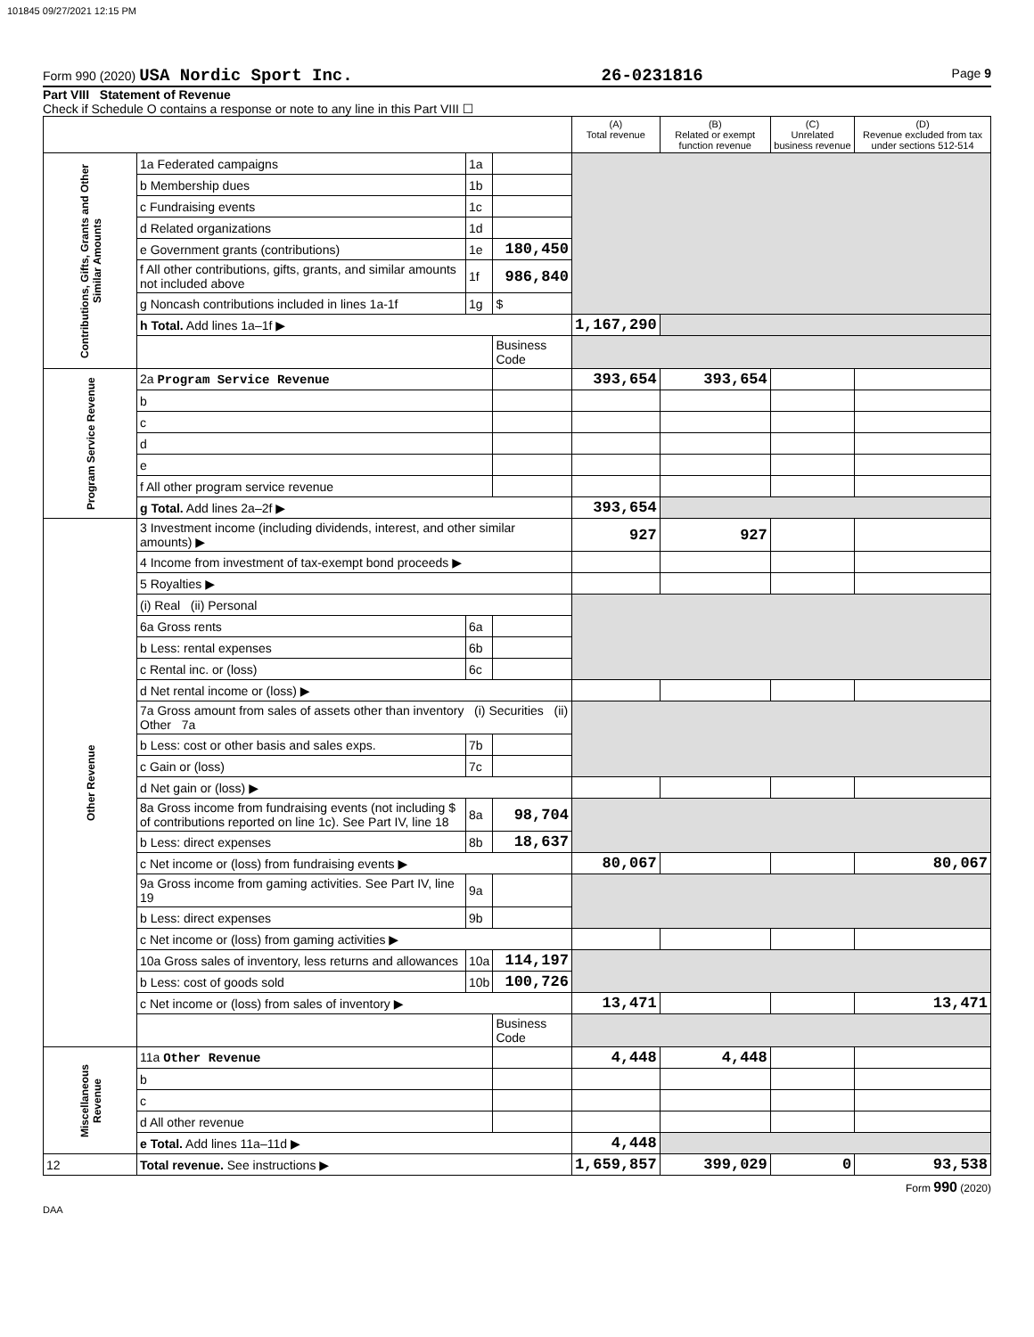101845 09/27/2021 12:15 PM
Form 990 (2020) USA Nordic Sport Inc. 26-0231816 Page 9
Part VIII Statement of Revenue
Check if Schedule O contains a response or note to any line in this Part VIII ☐
| | | | | (A) Total revenue | (B) Related or exempt function revenue | (C) Unrelated business revenue | (D) Revenue excluded from tax under sections 512-514 |
| --- | --- | --- | --- | --- | --- | --- | --- |
| Contributions, Gifts, Grants and Other Similar Amounts | 1a Federated campaigns | 1a | | | | | |
| | b Membership dues | 1b | | | | | |
| | c Fundraising events | 1c | | | | | |
| | d Related organizations | 1d | | | | | |
| | e Government grants (contributions) | 1e | 180,450 | | | | |
| | f All other contributions, gifts, grants, and similar amounts not included above | 1f | 986,840 | | | | |
| | g Noncash contributions included in lines 1a-1f | 1g | $ | | | | |
| | h Total. Add lines 1a–1f ▶ | | | 1,167,290 | | | |
| | | | Business Code | | | | |
| Program Service Revenue | 2a Program Service Revenue | | | 393,654 | 393,654 | | |
| | b | | | | | | |
| | c | | | | | | |
| | d | | | | | | |
| | e | | | | | | |
| | f All other program service revenue | | | | | | |
| | g Total. Add lines 2a–2f ▶ | | | 393,654 | | | |
| Other Revenue | 3 Investment income (including dividends, interest, and other similar amounts) ▶ | | | 927 | 927 | | |
| | 4 Income from investment of tax-exempt bond proceeds ▶ | | | | | | |
| | 5 Royalties ▶ | | | | | | |
| | (i) Real (ii) Personal | | | | | | |
| | 6a Gross rents | 6a | | | | | |
| | b Less: rental expenses | 6b | | | | | |
| | c Rental inc. or (loss) | 6c | | | | | |
| | d Net rental income or (loss) ▶ | | | | | | |
| | 7a Gross amount from sales of assets other than inventory (i) Securities (ii) Other 7a | | | | | | |
| | b Less: cost or other basis and sales exps. | 7b | | | | | |
| | c Gain or (loss) | 7c | | | | | |
| | d Net gain or (loss) ▶ | | | | | | |
| | 8a Gross income from fundraising events (not including $ of contributions reported on line 1c). See Part IV, line 18 | 8a | 98,704 | | | | |
| | b Less: direct expenses | 8b | 18,637 | | | | |
| | c Net income or (loss) from fundraising events ▶ | | | 80,067 | | | 80,067 |
| | 9a Gross income from gaming activities. See Part IV, line 19 | 9a | | | | | |
| | b Less: direct expenses | 9b | | | | | |
| | c Net income or (loss) from gaming activities ▶ | | | | | | |
| | 10a Gross sales of inventory, less returns and allowances | 10a | 114,197 | | | | |
| | b Less: cost of goods sold | 10b | 100,726 | | | | |
| | c Net income or (loss) from sales of inventory ▶ | | | 13,471 | | | 13,471 |
| | | | Business Code | | | | |
| Miscellaneous Revenue | 11a Other Revenue | | | 4,448 | 4,448 | | |
| | b | | | | | | |
| | c | | | | | | |
| | d All other revenue | | | | | | |
| | e Total. Add lines 11a–11d ▶ | | | 4,448 | | | |
| 12 | Total revenue. See instructions ▶ | | | 1,659,857 | 399,029 | 0 | 93,538 |
Form 990 (2020)
DAA